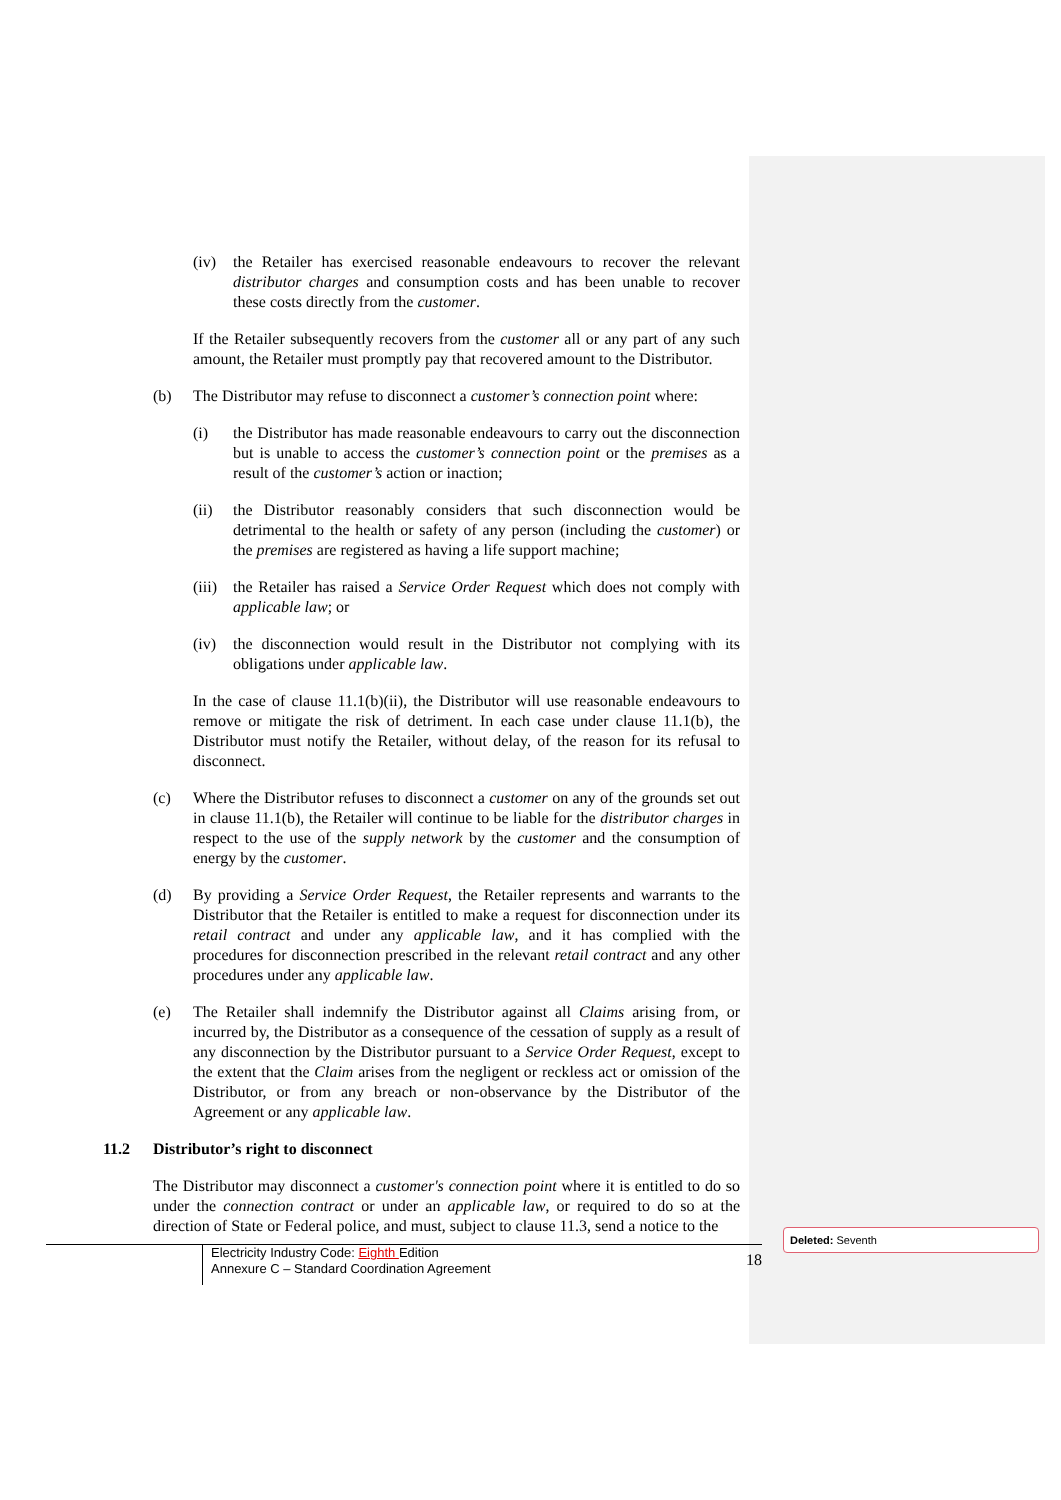(iv) the Retailer has exercised reasonable endeavours to recover the relevant distributor charges and consumption costs and has been unable to recover these costs directly from the customer.
If the Retailer subsequently recovers from the customer all or any part of any such amount, the Retailer must promptly pay that recovered amount to the Distributor.
(b) The Distributor may refuse to disconnect a customer’s connection point where:
(i) the Distributor has made reasonable endeavours to carry out the disconnection but is unable to access the customer’s connection point or the premises as a result of the customer’s action or inaction;
(ii) the Distributor reasonably considers that such disconnection would be detrimental to the health or safety of any person (including the customer) or the premises are registered as having a life support machine;
(iii)
the Retailer has raised a Service Order Request which does not comply with applicable law; or
(iv) the disconnection would result in the Distributor not complying with its obligations under applicable law.
In the case of clause 11.1(b)(ii), the Distributor will use reasonable endeavours to remove or mitigate the risk of detriment. In each case under clause 11.1(b), the Distributor must notify the Retailer, without delay, of the reason for its refusal to disconnect.
(c) Where the Distributor refuses to disconnect a customer on any of the grounds set out in clause 11.1(b), the Retailer will continue to be liable for the distributor charges in respect to the use of the supply network by the customer and the consumption of energy by the customer.
(d) By providing a Service Order Request, the Retailer represents and warrants to the Distributor that the Retailer is entitled to make a request for disconnection under its retail contract and under any applicable law, and it has complied with the procedures for disconnection prescribed in the relevant retail contract and any other procedures under any applicable law.
(e) The Retailer shall indemnify the Distributor against all Claims arising from, or incurred by, the Distributor as a consequence of the cessation of supply as a result of any disconnection by the Distributor pursuant to a Service Order Request, except to the extent that the Claim arises from the negligent or reckless act or omission of the Distributor, or from any breach or non-observance by the Distributor of the Agreement or any applicable law.
11.2 Distributor’s right to disconnect
The Distributor may disconnect a customer's connection point where it is entitled to do so under the connection contract or under an applicable law, or required to do so at the direction of State or Federal police, and must, subject to clause 11.3, send a notice to the
Electricity Industry Code: Eighth Edition
Annexure C – Standard Coordination Agreement
18
Deleted: Seventh